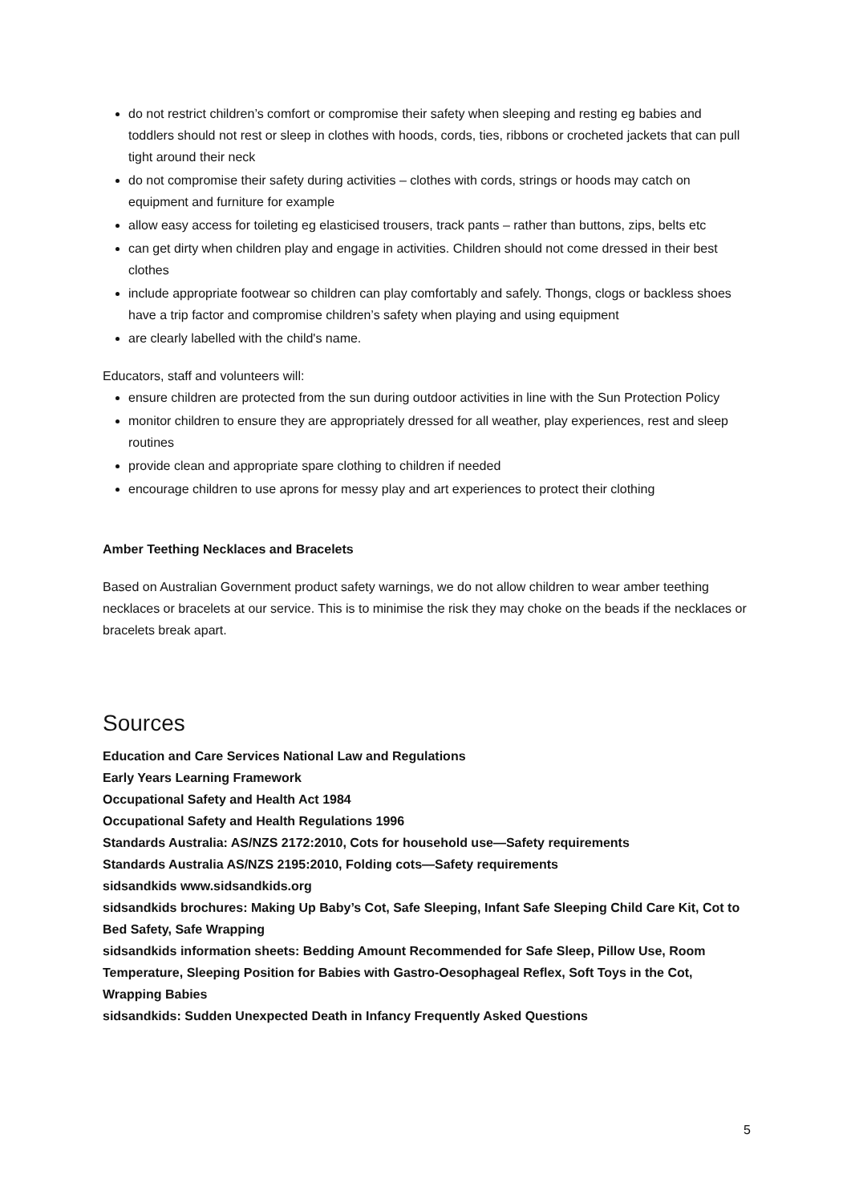do not restrict children’s comfort or compromise their safety when sleeping and resting eg babies and toddlers should not rest or sleep in clothes with hoods, cords, ties, ribbons or crocheted jackets that can pull tight around their neck
do not compromise their safety during activities – clothes with cords, strings or hoods may catch on equipment and furniture for example
allow easy access for toileting eg elasticised trousers, track pants – rather than buttons, zips, belts etc
can get dirty when children play and engage in activities. Children should not come dressed in their best clothes
include appropriate footwear so children can play comfortably and safely. Thongs, clogs or backless shoes have a trip factor and compromise children’s safety when playing and using equipment
are clearly labelled with the child's name.
Educators, staff and volunteers will:
ensure children are protected from the sun during outdoor activities in line with the Sun Protection Policy
monitor children to ensure they are appropriately dressed for all weather, play experiences, rest and sleep routines
provide clean and appropriate spare clothing to children if needed
encourage children to use aprons for messy play and art experiences to protect their clothing
Amber Teething Necklaces and Bracelets
Based on Australian Government product safety warnings, we do not allow children to wear amber teething necklaces or bracelets at our service. This is to minimise the risk they may choke on the beads if the necklaces or bracelets break apart.
Sources
Education and Care Services National Law and Regulations
Early Years Learning Framework
Occupational Safety and Health Act 1984
Occupational Safety and Health Regulations 1996
Standards Australia: AS/NZS 2172:2010, Cots for household use—Safety requirements
Standards Australia AS/NZS 2195:2010, Folding cots—Safety requirements
sidsandkids www.sidsandkids.org
sidsandkids brochures: Making Up Baby’s Cot, Safe Sleeping, Infant Safe Sleeping Child Care Kit, Cot to Bed Safety, Safe Wrapping
sidsandkids information sheets: Bedding Amount Recommended for Safe Sleep, Pillow Use, Room Temperature, Sleeping Position for Babies with Gastro-Oesophageal Reflex, Soft Toys in the Cot, Wrapping Babies
sidsandkids: Sudden Unexpected Death in Infancy Frequently Asked Questions
5